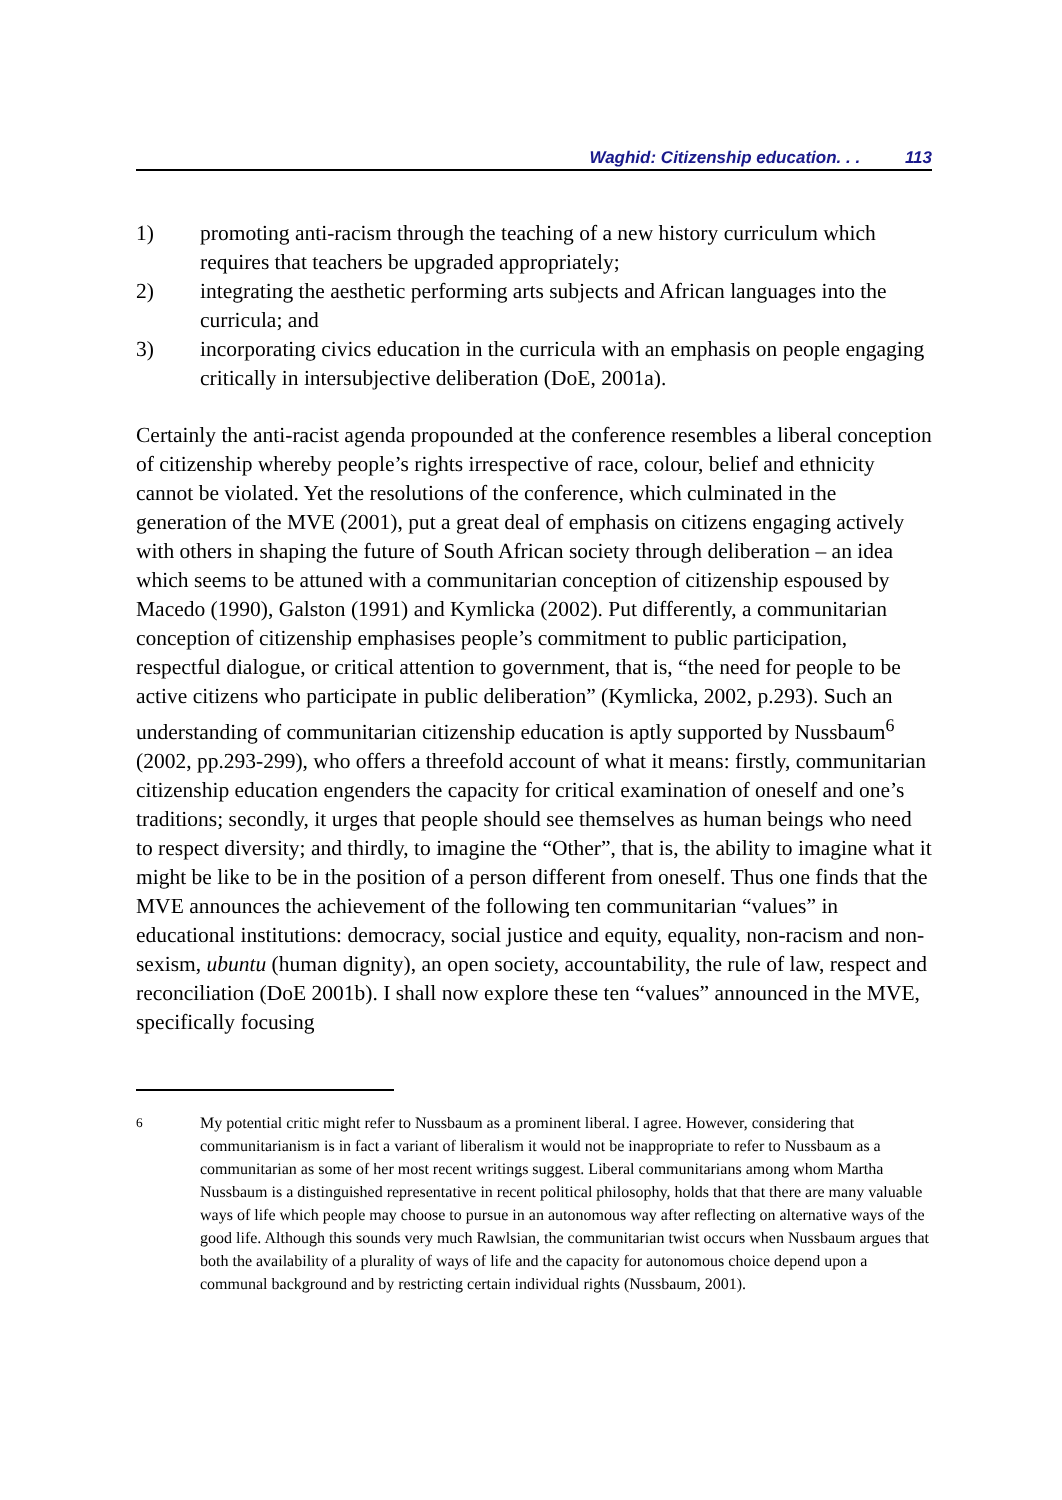Waghid: Citizenship education. . . 113
1) promoting anti-racism through the teaching of a new history curriculum which requires that teachers be upgraded appropriately;
2) integrating the aesthetic performing arts subjects and African languages into the curricula; and
3) incorporating civics education in the curricula with an emphasis on people engaging critically in intersubjective deliberation (DoE, 2001a).
Certainly the anti-racist agenda propounded at the conference resembles a liberal conception of citizenship whereby people’s rights irrespective of race, colour, belief and ethnicity cannot be violated. Yet the resolutions of the conference, which culminated in the generation of the MVE (2001), put a great deal of emphasis on citizens engaging actively with others in shaping the future of South African society through deliberation – an idea which seems to be attuned with a communitarian conception of citizenship espoused by Macedo (1990), Galston (1991) and Kymlicka (2002). Put differently, a communitarian conception of citizenship emphasises people’s commitment to public participation, respectful dialogue, or critical attention to government, that is, “the need for people to be active citizens who participate in public deliberation” (Kymlicka, 2002, p.293). Such an understanding of communitarian citizenship education is aptly supported by Nussbaum<sup>6</sup> (2002, pp.293-299), who offers a threefold account of what it means: firstly, communitarian citizenship education engenders the capacity for critical examination of oneself and one’s traditions; secondly, it urges that people should see themselves as human beings who need to respect diversity; and thirdly, to imagine the “Other”, that is, the ability to imagine what it might be like to be in the position of a person different from oneself. Thus one finds that the MVE announces the achievement of the following ten communitarian “values” in educational institutions: democracy, social justice and equity, equality, non-racism and non-sexism, ubuntu (human dignity), an open society, accountability, the rule of law, respect and reconciliation (DoE 2001b). I shall now explore these ten “values” announced in the MVE, specifically focusing
<sup>6</sup> My potential critic might refer to Nussbaum as a prominent liberal. I agree. However, considering that communitarianism is in fact a variant of liberalism it would not be inappropriate to refer to Nussbaum as a communitarian as some of her most recent writings suggest. Liberal communitarians among whom Martha Nussbaum is a distinguished representative in recent political philosophy, holds that that there are many valuable ways of life which people may choose to pursue in an autonomous way after reflecting on alternative ways of the good life. Although this sounds very much Rawlsian, the communitarian twist occurs when Nussbaum argues that both the availability of a plurality of ways of life and the capacity for autonomous choice depend upon a communal background and by restricting certain individual rights (Nussbaum, 2001).